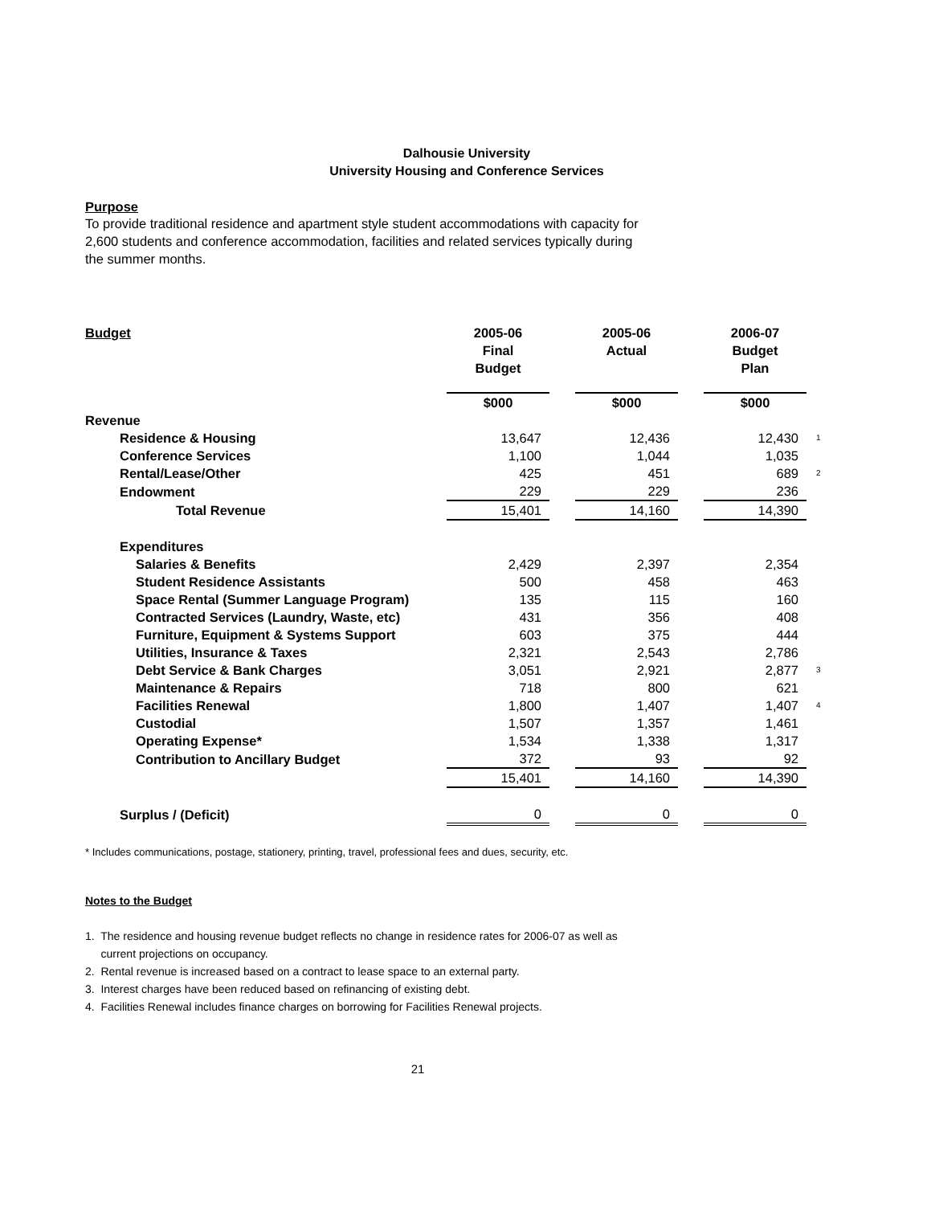Dalhousie University
University Housing and Conference Services
Purpose
To provide traditional residence and apartment style student accommodations with capacity for
2,600 students and conference accommodation, facilities and related services typically during
the summer months.
| Budget | 2005-06 Final Budget | | 2005-06 Actual | | 2006-07 Budget Plan | |
| --- | --- | --- | --- | --- | --- | --- |
| | $000 | | $000 | | $000 | |
| Revenue | | | | | | |
| Residence & Housing | 13,647 | | 12,436 | | 12,430 | 1 |
| Conference Services | 1,100 | | 1,044 | | 1,035 | |
| Rental/Lease/Other | 425 | | 451 | | 689 | 2 |
| Endowment | 229 | | 229 | | 236 | |
| Total Revenue | 15,401 | | 14,160 | | 14,390 | |
| Expenditures | | | | | | |
| Salaries & Benefits | 2,429 | | 2,397 | | 2,354 | |
| Student Residence Assistants | 500 | | 458 | | 463 | |
| Space Rental (Summer Language Program) | 135 | | 115 | | 160 | |
| Contracted Services (Laundry, Waste, etc) | 431 | | 356 | | 408 | |
| Furniture, Equipment & Systems Support | 603 | | 375 | | 444 | |
| Utilities, Insurance & Taxes | 2,321 | | 2,543 | | 2,786 | |
| Debt Service & Bank Charges | 3,051 | | 2,921 | | 2,877 | 3 |
| Maintenance & Repairs | 718 | | 800 | | 621 | |
| Facilities Renewal | 1,800 | | 1,407 | | 1,407 | 4 |
| Custodial | 1,507 | | 1,357 | | 1,461 | |
| Operating Expense* | 1,534 | | 1,338 | | 1,317 | |
| Contribution to Ancillary Budget | 372 | | 93 | | 92 | |
| | 15,401 | | 14,160 | | 14,390 | |
| Surplus / (Deficit) | 0 | | 0 | | 0 | |
* Includes communications, postage, stationery, printing, travel, professional fees and dues, security, etc.
Notes to the Budget
1. The residence and housing revenue budget reflects no change in residence rates for 2006-07 as well as
current projections on occupancy.
2. Rental revenue is increased based on a contract to lease space to an external party.
3. Interest charges have been reduced based on refinancing of existing debt.
4. Facilities Renewal includes finance charges on borrowing for Facilities Renewal projects.
21